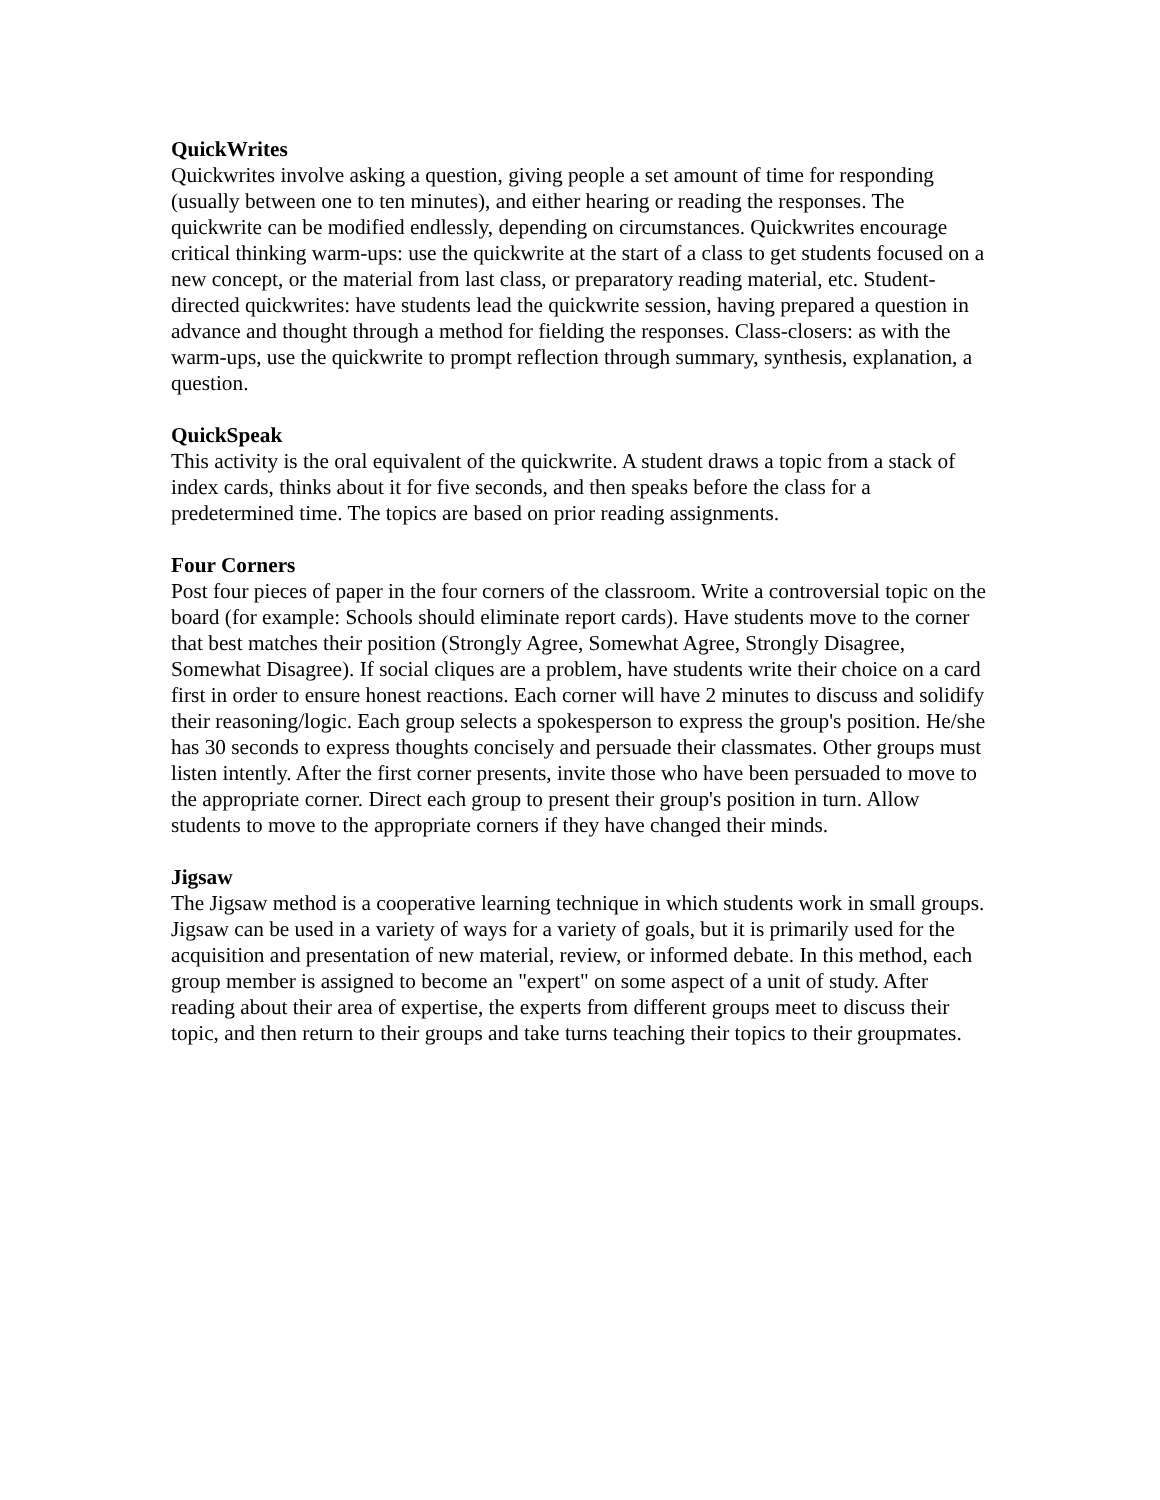QuickWrites
Quickwrites involve asking a question, giving people a set amount of time for responding (usually between one to ten minutes), and either hearing or reading the responses. The quickwrite can be modified endlessly, depending on circumstances. Quickwrites encourage critical thinking warm-ups: use the quickwrite at the start of a class to get students focused on a new concept, or the material from last class, or preparatory reading material, etc. Student-directed quickwrites: have students lead the quickwrite session, having prepared a question in advance and thought through a method for fielding the responses. Class-closers: as with the warm-ups, use the quickwrite to prompt reflection through summary, synthesis, explanation, a question.
QuickSpeak
This activity is the oral equivalent of the quickwrite. A student draws a topic from a stack of index cards, thinks about it for five seconds, and then speaks before the class for a predetermined time. The topics are based on prior reading assignments.
Four Corners
Post four pieces of paper in the four corners of the classroom. Write a controversial topic on the board (for example: Schools should eliminate report cards). Have students move to the corner that best matches their position (Strongly Agree, Somewhat Agree, Strongly Disagree, Somewhat Disagree). If social cliques are a problem, have students write their choice on a card first in order to ensure honest reactions. Each corner will have 2 minutes to discuss and solidify their reasoning/logic. Each group selects a spokesperson to express the group's position. He/she has 30 seconds to express thoughts concisely and persuade their classmates. Other groups must listen intently. After the first corner presents, invite those who have been persuaded to move to the appropriate corner. Direct each group to present their group's position in turn. Allow students to move to the appropriate corners if they have changed their minds.
Jigsaw
The Jigsaw method is a cooperative learning technique in which students work in small groups. Jigsaw can be used in a variety of ways for a variety of goals, but it is primarily used for the acquisition and presentation of new material, review, or informed debate. In this method, each group member is assigned to become an "expert" on some aspect of a unit of study. After reading about their area of expertise, the experts from different groups meet to discuss their topic, and then return to their groups and take turns teaching their topics to their groupmates.